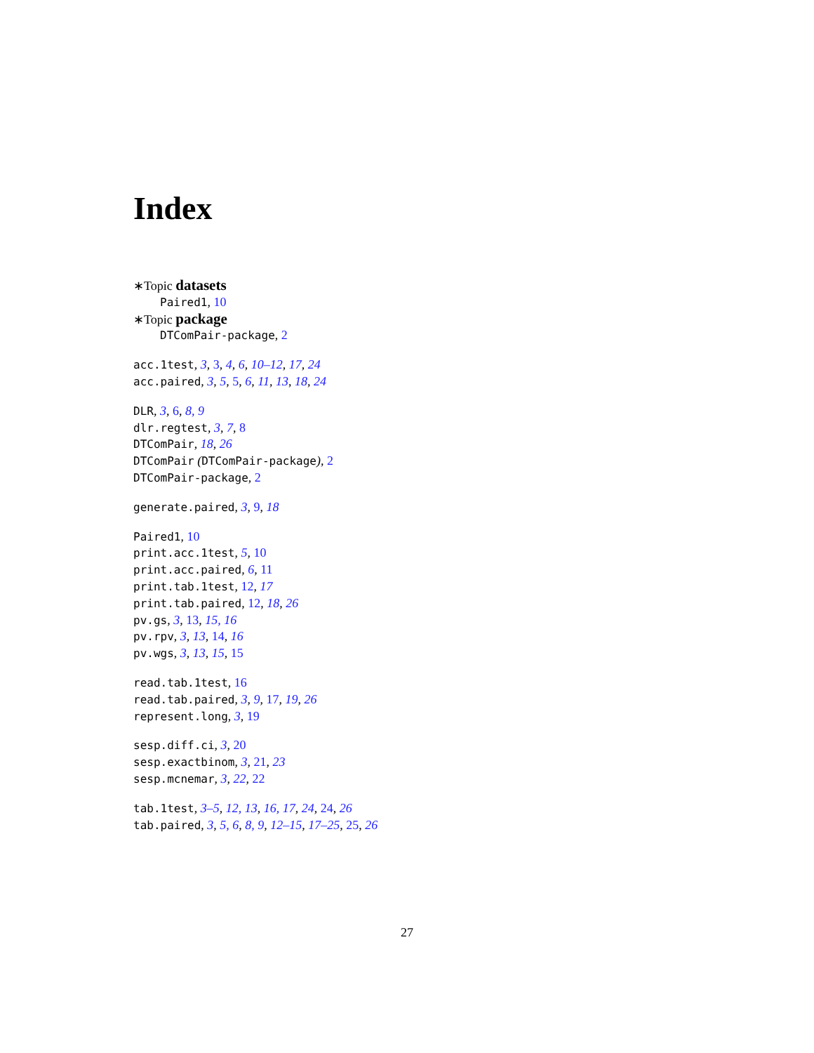Index
∗Topic datasets
Paired1, 10
∗Topic package
DTComPair-package, 2
acc.1test, 3, 3, 4, 6, 10–12, 17, 24
acc.paired, 3, 5, 5, 6, 11, 13, 18, 24
DLR, 3, 6, 8, 9
dlr.regtest, 3, 7, 8
DTComPair, 18, 26
DTComPair (DTComPair-package), 2
DTComPair-package, 2
generate.paired, 3, 9, 18
Paired1, 10
print.acc.1test, 5, 10
print.acc.paired, 6, 11
print.tab.1test, 12, 17
print.tab.paired, 12, 18, 26
pv.gs, 3, 13, 15, 16
pv.rpv, 3, 13, 14, 16
pv.wgs, 3, 13, 15, 15
read.tab.1test, 16
read.tab.paired, 3, 9, 17, 19, 26
represent.long, 3, 19
sesp.diff.ci, 3, 20
sesp.exactbinom, 3, 21, 23
sesp.mcnemar, 3, 22, 22
tab.1test, 3–5, 12, 13, 16, 17, 24, 24, 26
tab.paired, 3, 5, 6, 8, 9, 12–15, 17–25, 25, 26
27